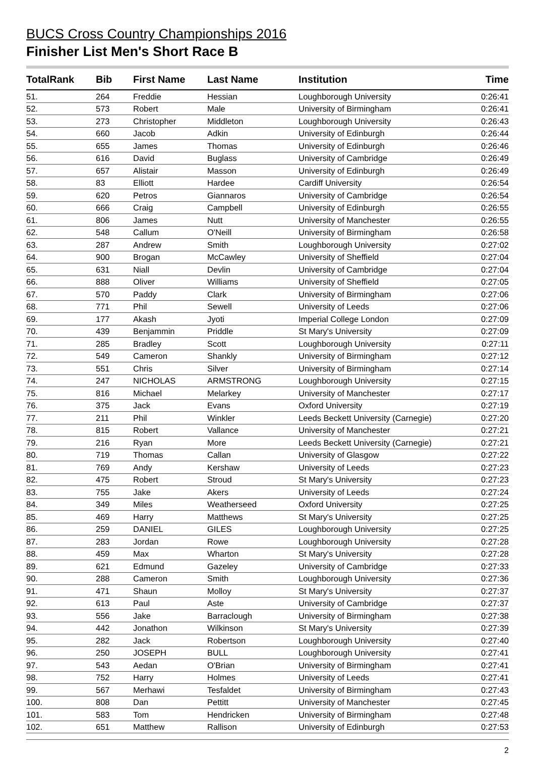BUCS Cross Country Championships 2016
Finisher List Men's Short Race B
| TotalRank | Bib | First Name | Last Name | Institution | Time |
| --- | --- | --- | --- | --- | --- |
| 51. | 264 | Freddie | Hessian | Loughborough University | 0:26:41 |
| 52. | 573 | Robert | Male | University of Birmingham | 0:26:41 |
| 53. | 273 | Christopher | Middleton | Loughborough University | 0:26:43 |
| 54. | 660 | Jacob | Adkin | University of Edinburgh | 0:26:44 |
| 55. | 655 | James | Thomas | University of Edinburgh | 0:26:46 |
| 56. | 616 | David | Buglass | University of Cambridge | 0:26:49 |
| 57. | 657 | Alistair | Masson | University of Edinburgh | 0:26:49 |
| 58. | 83 | Elliott | Hardee | Cardiff University | 0:26:54 |
| 59. | 620 | Petros | Giannaros | University of Cambridge | 0:26:54 |
| 60. | 666 | Craig | Campbell | University of Edinburgh | 0:26:55 |
| 61. | 806 | James | Nutt | University of Manchester | 0:26:55 |
| 62. | 548 | Callum | O'Neill | University of Birmingham | 0:26:58 |
| 63. | 287 | Andrew | Smith | Loughborough University | 0:27:02 |
| 64. | 900 | Brogan | McCawley | University of Sheffield | 0:27:04 |
| 65. | 631 | Niall | Devlin | University of Cambridge | 0:27:04 |
| 66. | 888 | Oliver | Williams | University of Sheffield | 0:27:05 |
| 67. | 570 | Paddy | Clark | University of Birmingham | 0:27:06 |
| 68. | 771 | Phil | Sewell | University of Leeds | 0:27:06 |
| 69. | 177 | Akash | Jyoti | Imperial College London | 0:27:09 |
| 70. | 439 | Benjammin | Priddle | St Mary's University | 0:27:09 |
| 71. | 285 | Bradley | Scott | Loughborough University | 0:27:11 |
| 72. | 549 | Cameron | Shankly | University of Birmingham | 0:27:12 |
| 73. | 551 | Chris | Silver | University of Birmingham | 0:27:14 |
| 74. | 247 | NICHOLAS | ARMSTRONG | Loughborough University | 0:27:15 |
| 75. | 816 | Michael | Melarkey | University of Manchester | 0:27:17 |
| 76. | 375 | Jack | Evans | Oxford University | 0:27:19 |
| 77. | 211 | Phil | Winkler | Leeds Beckett University (Carnegie) | 0:27:20 |
| 78. | 815 | Robert | Vallance | University of Manchester | 0:27:21 |
| 79. | 216 | Ryan | More | Leeds Beckett University (Carnegie) | 0:27:21 |
| 80. | 719 | Thomas | Callan | University of Glasgow | 0:27:22 |
| 81. | 769 | Andy | Kershaw | University of Leeds | 0:27:23 |
| 82. | 475 | Robert | Stroud | St Mary's University | 0:27:23 |
| 83. | 755 | Jake | Akers | University of Leeds | 0:27:24 |
| 84. | 349 | Miles | Weatherseed | Oxford University | 0:27:25 |
| 85. | 469 | Harry | Matthews | St Mary's University | 0:27:25 |
| 86. | 259 | DANIEL | GILES | Loughborough University | 0:27:25 |
| 87. | 283 | Jordan | Rowe | Loughborough University | 0:27:28 |
| 88. | 459 | Max | Wharton | St Mary's University | 0:27:28 |
| 89. | 621 | Edmund | Gazeley | University of Cambridge | 0:27:33 |
| 90. | 288 | Cameron | Smith | Loughborough University | 0:27:36 |
| 91. | 471 | Shaun | Molloy | St Mary's University | 0:27:37 |
| 92. | 613 | Paul | Aste | University of Cambridge | 0:27:37 |
| 93. | 556 | Jake | Barraclough | University of Birmingham | 0:27:38 |
| 94. | 442 | Jonathon | Wilkinson | St Mary's University | 0:27:39 |
| 95. | 282 | Jack | Robertson | Loughborough University | 0:27:40 |
| 96. | 250 | JOSEPH | BULL | Loughborough University | 0:27:41 |
| 97. | 543 | Aedan | O'Brian | University of Birmingham | 0:27:41 |
| 98. | 752 | Harry | Holmes | University of Leeds | 0:27:41 |
| 99. | 567 | Merhawi | Tesfaldet | University of Birmingham | 0:27:43 |
| 100. | 808 | Dan | Pettitt | University of Manchester | 0:27:45 |
| 101. | 583 | Tom | Hendricken | University of Birmingham | 0:27:48 |
| 102. | 651 | Matthew | Rallison | University of Edinburgh | 0:27:53 |
2